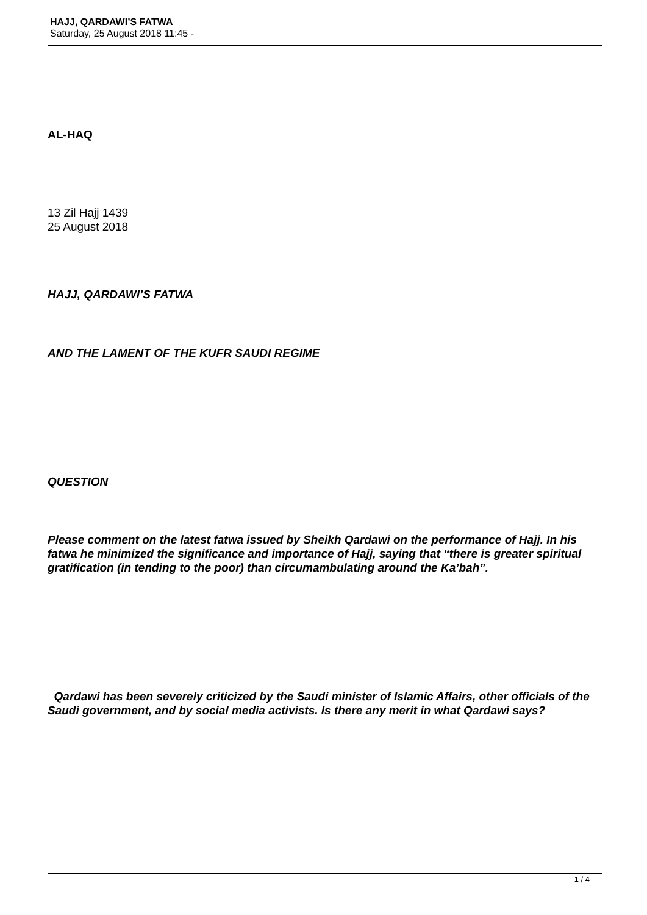HAJJ, QARDAWI’S FATWA
Saturday, 25 August 2018 11:45 -
AL-HAQ
13 Zil Hajj 1439
25 August 2018
HAJJ, QARDAWI’S FATWA
AND THE LAMENT OF THE KUFR SAUDI REGIME
QUESTION
Please comment on the latest fatwa issued by Sheikh Qardawi on the performance of Hajj. In his fatwa he minimized the significance and importance of Hajj, saying that “there is greater spiritual gratification (in tending to the poor) than circumambulating around the Ka’bah”.
Qardawi has been severely criticized by the Saudi minister of Islamic Affairs, other officials of the Saudi government, and by social media activists. Is there any merit in what Qardawi says?
1 / 4